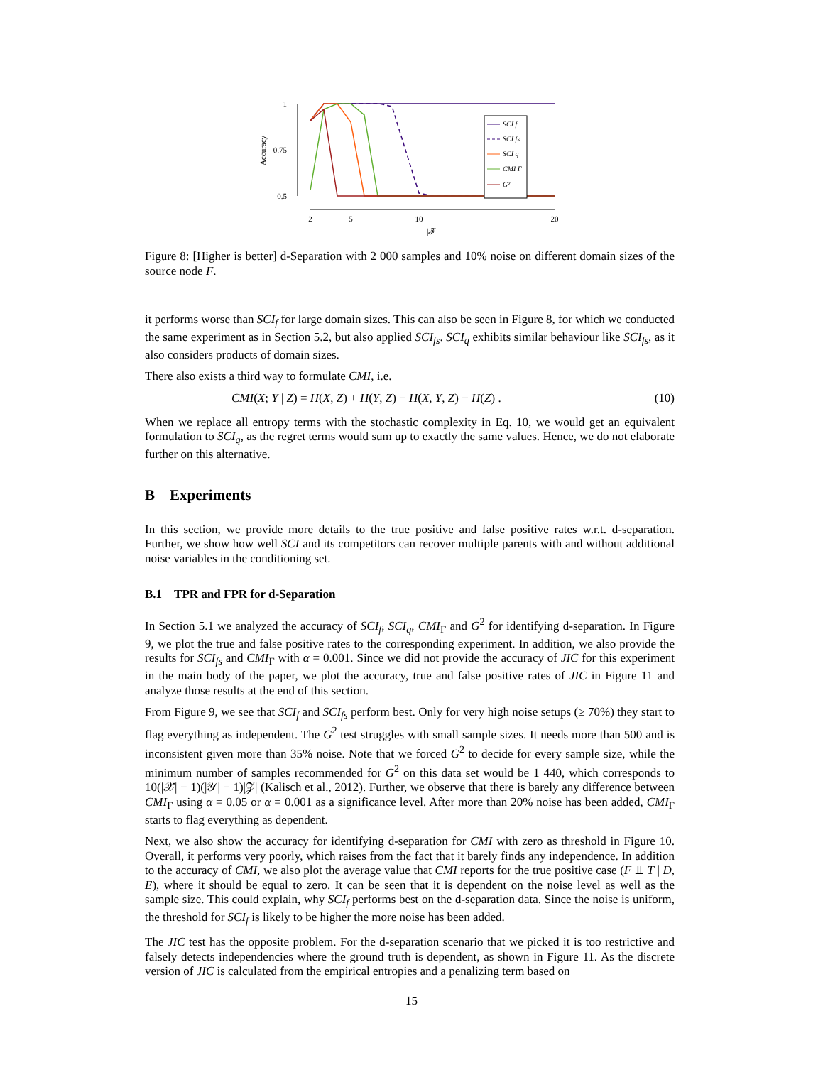1
0.75
0.5
Accuracy
2
5
10
20
|𝓕|
SCI f
SCI fs
SCI q
CMI Γ
G²
Figure 8: [Higher is better] d-Separation with 2 000 samples and 10% noise on different domain sizes of the source node F.
it performs worse than SCI<sub>f</sub> for large domain sizes. This can also be seen in Figure 8, for which we conducted the same experiment as in Section 5.2, but also applied SCI<sub>fs</sub>. SCI<sub>q</sub> exhibits similar behaviour like SCI<sub>fs</sub>, as it also considers products of domain sizes.
There also exists a third way to formulate CMI, i.e.
CMI(X; Y | Z) = H(X, Z) + H(Y, Z) − H(X, Y, Z) − H(Z) . (10)
When we replace all entropy terms with the stochastic complexity in Eq. 10, we would get an equivalent formulation to SCI<sub>q</sub>, as the regret terms would sum up to exactly the same values. Hence, we do not elaborate further on this alternative.
B Experiments
In this section, we provide more details to the true positive and false positive rates w.r.t. d-separation. Further, we show how well SCI and its competitors can recover multiple parents with and without additional noise variables in the conditioning set.
B.1 TPR and FPR for d-Separation
In Section 5.1 we analyzed the accuracy of SCI<sub>f</sub>, SCI<sub>q</sub>, CMI<sub>Γ</sub> and G<sup>2</sup> for identifying d-separation. In Figure 9, we plot the true and false positive rates to the corresponding experiment. In addition, we also provide the results for SCI<sub>fs</sub> and CMI<sub>Γ</sub> with α = 0.001. Since we did not provide the accuracy of JIC for this experiment in the main body of the paper, we plot the accuracy, true and false positive rates of JIC in Figure 11 and analyze those results at the end of this section.
From Figure 9, we see that SCI<sub>f</sub> and SCI<sub>fs</sub> perform best. Only for very high noise setups (≥ 70%) they start to flag everything as independent. The G<sup>2</sup> test struggles with small sample sizes. It needs more than 500 and is inconsistent given more than 35% noise. Note that we forced G<sup>2</sup> to decide for every sample size, while the minimum number of samples recommended for G<sup>2</sup> on this data set would be 1 440, which corresponds to 10(|𝒳| − 1)(|𝒴| − 1)|𝒵| (Kalisch et al., 2012). Further, we observe that there is barely any difference between CMI<sub>Γ</sub> using α = 0.05 or α = 0.001 as a significance level. After more than 20% noise has been added, CMI<sub>Γ</sub> starts to flag everything as dependent.
Next, we also show the accuracy for identifying d-separation for CMI with zero as threshold in Figure 10. Overall, it performs very poorly, which raises from the fact that it barely finds any independence. In addition to the accuracy of CMI, we also plot the average value that CMI reports for the true positive case (F ⫫ T | D, E), where it should be equal to zero. It can be seen that it is dependent on the noise level as well as the sample size. This could explain, why SCI<sub>f</sub> performs best on the d-separation data. Since the noise is uniform, the threshold for SCI<sub>f</sub> is likely to be higher the more noise has been added.
The JIC test has the opposite problem. For the d-separation scenario that we picked it is too restrictive and falsely detects independencies where the ground truth is dependent, as shown in Figure 11. As the discrete version of JIC is calculated from the empirical entropies and a penalizing term based on
15